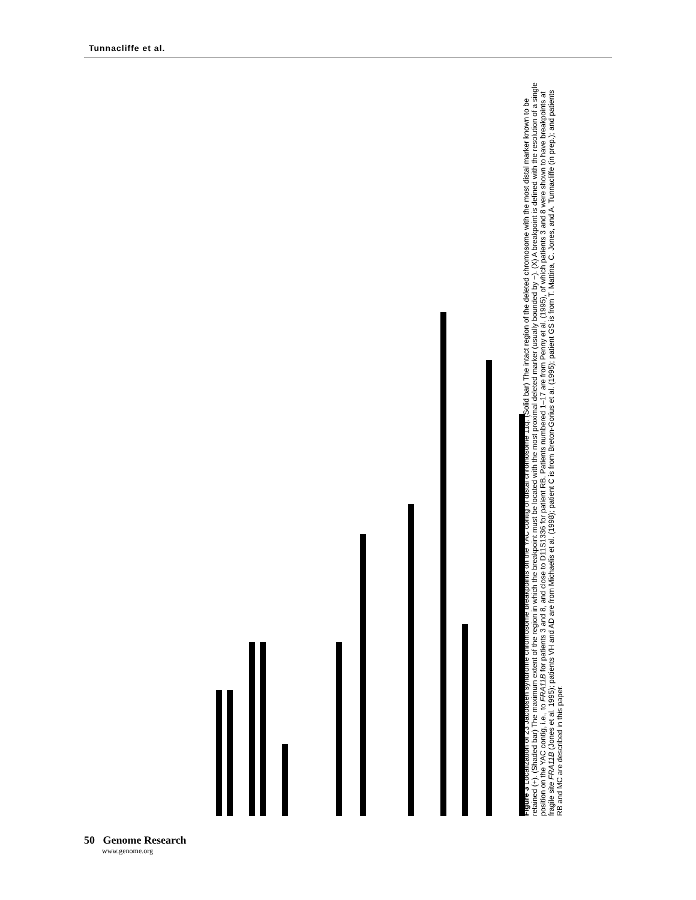Tunnacliffe et al.
Figure 3 Localization of 23 Jacobsen syndrome chromosome breakpoints on the YAC contig of distal chromosome 11q. (Solid bar) The intact region of the deleted chromosome with the most distal marker known to be retained (+). (Shaded bar) The maximum extent of the region in which the breakpoint must be located with the most proximal deleted marker (usually bounded by −). (X) A breakpoint is defined with the resolution of a single position on the YAC contig, i.e., to FRA11B for patients 3 and 8, and close to D11S1336 for patient RB. Patients numbered 1–17 are from Penny et al. (1995), of which patients 3 and 8 were shown to have breakpoints at fragile site FRA11B (Jones et al. 1995); patients VH and AD are from Michaelis et al. (1998); patient C is from Breton-Gorius et al. (1995); patient GS is from T. Mattina, C. Jones, and A. Tunnacliffe (in prep.); and patients RB and MC are described in this paper.
50 Genome Research
www.genome.org